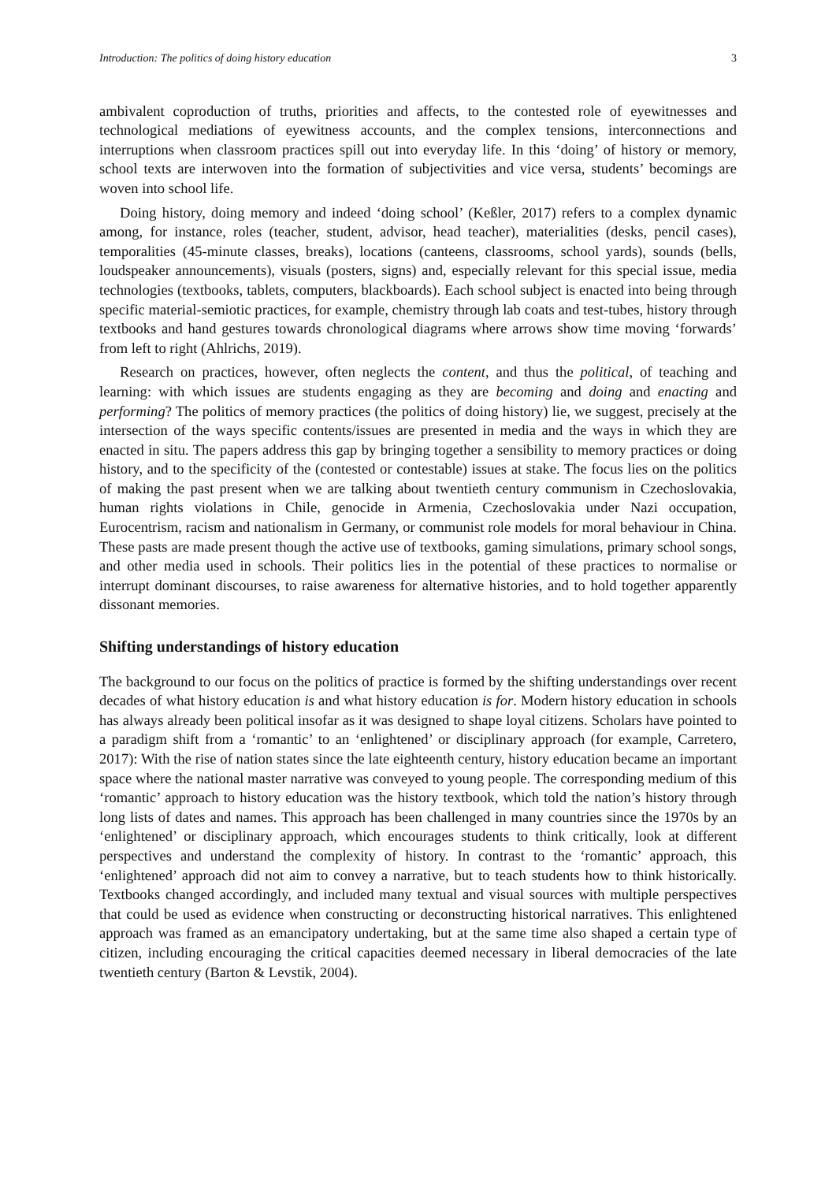Introduction: The politics of doing history education 3
ambivalent coproduction of truths, priorities and affects, to the contested role of eyewitnesses and technological mediations of eyewitness accounts, and the complex tensions, interconnections and interruptions when classroom practices spill out into everyday life. In this ‘doing’ of history or memory, school texts are interwoven into the formation of subjectivities and vice versa, students’ becomings are woven into school life.
Doing history, doing memory and indeed ‘doing school’ (Keßler, 2017) refers to a complex dynamic among, for instance, roles (teacher, student, advisor, head teacher), materialities (desks, pencil cases), temporalities (45-minute classes, breaks), locations (canteens, classrooms, school yards), sounds (bells, loudspeaker announcements), visuals (posters, signs) and, especially relevant for this special issue, media technologies (textbooks, tablets, computers, blackboards). Each school subject is enacted into being through specific material-semiotic practices, for example, chemistry through lab coats and test-tubes, history through textbooks and hand gestures towards chronological diagrams where arrows show time moving ‘forwards’ from left to right (Ahlrichs, 2019).
Research on practices, however, often neglects the content, and thus the political, of teaching and learning: with which issues are students engaging as they are becoming and doing and enacting and performing? The politics of memory practices (the politics of doing history) lie, we suggest, precisely at the intersection of the ways specific contents/issues are presented in media and the ways in which they are enacted in situ. The papers address this gap by bringing together a sensibility to memory practices or doing history, and to the specificity of the (contested or contestable) issues at stake. The focus lies on the politics of making the past present when we are talking about twentieth century communism in Czechoslovakia, human rights violations in Chile, genocide in Armenia, Czechoslovakia under Nazi occupation, Eurocentrism, racism and nationalism in Germany, or communist role models for moral behaviour in China. These pasts are made present though the active use of textbooks, gaming simulations, primary school songs, and other media used in schools. Their politics lies in the potential of these practices to normalise or interrupt dominant discourses, to raise awareness for alternative histories, and to hold together apparently dissonant memories.
Shifting understandings of history education
The background to our focus on the politics of practice is formed by the shifting understandings over recent decades of what history education is and what history education is for. Modern history education in schools has always already been political insofar as it was designed to shape loyal citizens. Scholars have pointed to a paradigm shift from a ‘romantic’ to an ‘enlightened’ or disciplinary approach (for example, Carretero, 2017): With the rise of nation states since the late eighteenth century, history education became an important space where the national master narrative was conveyed to young people. The corresponding medium of this ‘romantic’ approach to history education was the history textbook, which told the nation’s history through long lists of dates and names. This approach has been challenged in many countries since the 1970s by an ‘enlightened’ or disciplinary approach, which encourages students to think critically, look at different perspectives and understand the complexity of history. In contrast to the ‘romantic’ approach, this ‘enlightened’ approach did not aim to convey a narrative, but to teach students how to think historically. Textbooks changed accordingly, and included many textual and visual sources with multiple perspectives that could be used as evidence when constructing or deconstructing historical narratives. This enlightened approach was framed as an emancipatory undertaking, but at the same time also shaped a certain type of citizen, including encouraging the critical capacities deemed necessary in liberal democracies of the late twentieth century (Barton & Levstik, 2004).